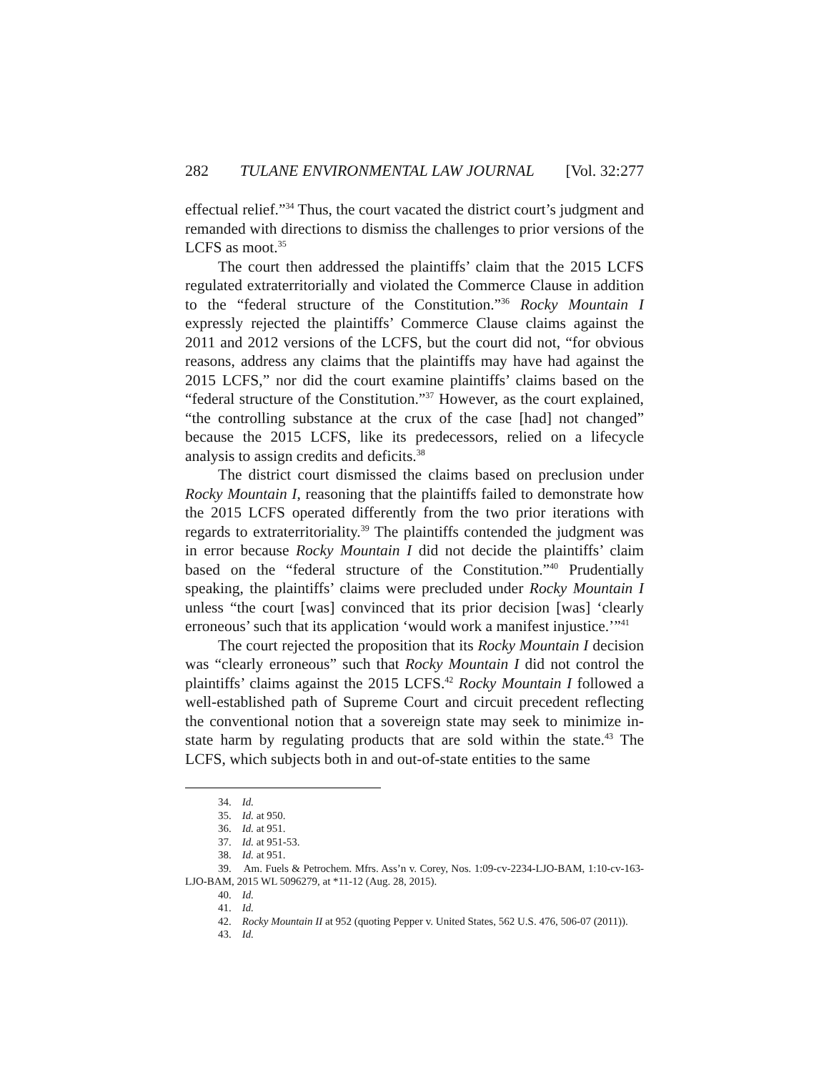282 TULANE ENVIRONMENTAL LAW JOURNAL [Vol. 32:277
effectual relief.”<sup>34</sup> Thus, the court vacated the district court’s judgment and remanded with directions to dismiss the challenges to prior versions of the LCFS as moot.<sup>35</sup>
The court then addressed the plaintiffs’ claim that the 2015 LCFS regulated extraterritorially and violated the Commerce Clause in addition to the “federal structure of the Constitution.”<sup>36</sup> Rocky Mountain I expressly rejected the plaintiffs’ Commerce Clause claims against the 2011 and 2012 versions of the LCFS, but the court did not, “for obvious reasons, address any claims that the plaintiffs may have had against the 2015 LCFS,” nor did the court examine plaintiffs’ claims based on the “federal structure of the Constitution.”<sup>37</sup> However, as the court explained, “the controlling substance at the crux of the case [had] not changed” because the 2015 LCFS, like its predecessors, relied on a lifecycle analysis to assign credits and deficits.<sup>38</sup>
The district court dismissed the claims based on preclusion under Rocky Mountain I, reasoning that the plaintiffs failed to demonstrate how the 2015 LCFS operated differently from the two prior iterations with regards to extraterritoriality.<sup>39</sup> The plaintiffs contended the judgment was in error because Rocky Mountain I did not decide the plaintiffs’ claim based on the “federal structure of the Constitution.”<sup>40</sup> Prudentially speaking, the plaintiffs’ claims were precluded under Rocky Mountain I unless “the court [was] convinced that its prior decision [was] ‘clearly erroneous’ such that its application ‘would work a manifest injustice.’”<sup>41</sup>
The court rejected the proposition that its Rocky Mountain I decision was “clearly erroneous” such that Rocky Mountain I did not control the plaintiffs’ claims against the 2015 LCFS.<sup>42</sup> Rocky Mountain I followed a well-established path of Supreme Court and circuit precedent reflecting the conventional notion that a sovereign state may seek to minimize in-state harm by regulating products that are sold within the state.<sup>43</sup> The LCFS, which subjects both in and out-of-state entities to the same
34. Id.
35. Id. at 950.
36. Id. at 951.
37. Id. at 951-53.
38. Id. at 951.
39. Am. Fuels & Petrochem. Mfrs. Ass’n v. Corey, Nos. 1:09-cv-2234-LJO-BAM, 1:10-cv-163-LJO-BAM, 2015 WL 5096279, at *11-12 (Aug. 28, 2015).
40. Id.
41. Id.
42. Rocky Mountain II at 952 (quoting Pepper v. United States, 562 U.S. 476, 506-07 (2011)).
43. Id.